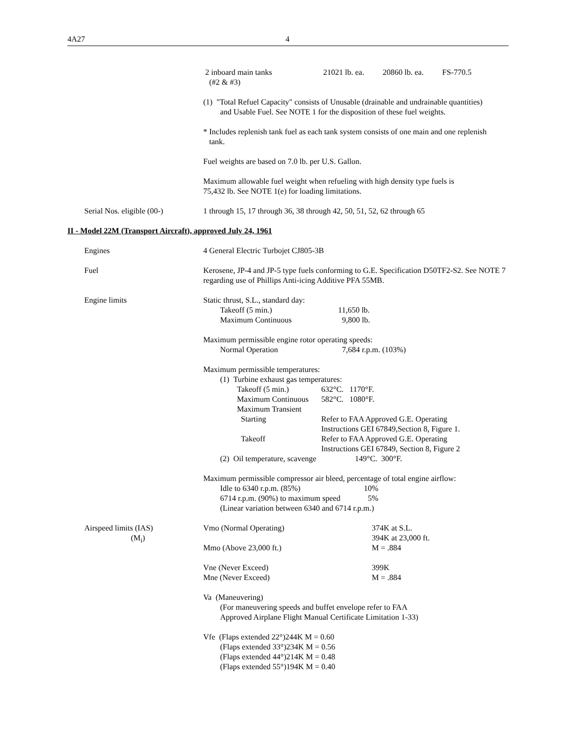4A27 4
2 inboard main tanks
(#2 & #3) 21021 lb. ea. 20860 lb. ea. FS-770.5
(1) "Total Refuel Capacity" consists of Unusable (drainable and undrainable quantities)
and Usable Fuel. See NOTE 1 for the disposition of these fuel weights.
* Includes replenish tank fuel as each tank system consists of one main and one replenish
tank.
Fuel weights are based on 7.0 lb. per U.S. Gallon.
Maximum allowable fuel weight when refueling with high density type fuels is
75,432 lb. See NOTE 1(e) for loading limitations.
Serial Nos. eligible (00-) 1 through 15, 17 through 36, 38 through 42, 50, 51, 52, 62 through 65
II - Model 22M (Transport Aircraft), approved July 24, 1961
Engines 4 General Electric Turbojet CJ805-3B
Fuel Kerosene, JP-4 and JP-5 type fuels conforming to G.E. Specification D50TF2-S2. See NOTE 7 regarding use of Phillips Anti-icing Additive PFA 55MB.
Engine limits Static thrust, S.L., standard day:
Takeoff (5 min.) 11,650 lb.
Maximum Continuous 9,800 lb.
Maximum permissible engine rotor operating speeds:
Normal Operation 7,684 r.p.m. (103%)
Maximum permissible temperatures:
(1) Turbine exhaust gas temperatures:
Takeoff (5 min.) 632°C. 1170°F.
Maximum Continuous 582°C. 1080°F.
Maximum Transient
Starting Refer to FAA Approved G.E. Operating
Instructions GEI 67849,Section 8, Figure 1.
Takeoff Refer to FAA Approved G.E. Operating
Instructions GEI 67849, Section 8, Figure 2
(2) Oil temperature, scavenge 149°C. 300°F.
Maximum permissible compressor air bleed, percentage of total engine airflow:
Idle to 6340 r.p.m. (85%) 10%
6714 r.p.m. (90%) to maximum speed 5%
(Linear variation between 6340 and 6714 r.p.m.)
Airspeed limits (IAS)
(M<sub>i</sub>)
Vmo (Normal Operating) 374K at S.L.
394K at 23,000 ft.
Mmo (Above 23,000 ft.) M = .884
Vne (Never Exceed) 399K
Mne (Never Exceed) M = .884
Va (Maneuvering)
(For maneuvering speeds and buffet envelope refer to FAA
Approved Airplane Flight Manual Certificate Limitation 1-33)
Vfe (Flaps extended 22°)244K M = 0.60
(Flaps extended 33°)234K M = 0.56
(Flaps extended 44°)214K M = 0.48
(Flaps extended 55°)194K M = 0.40